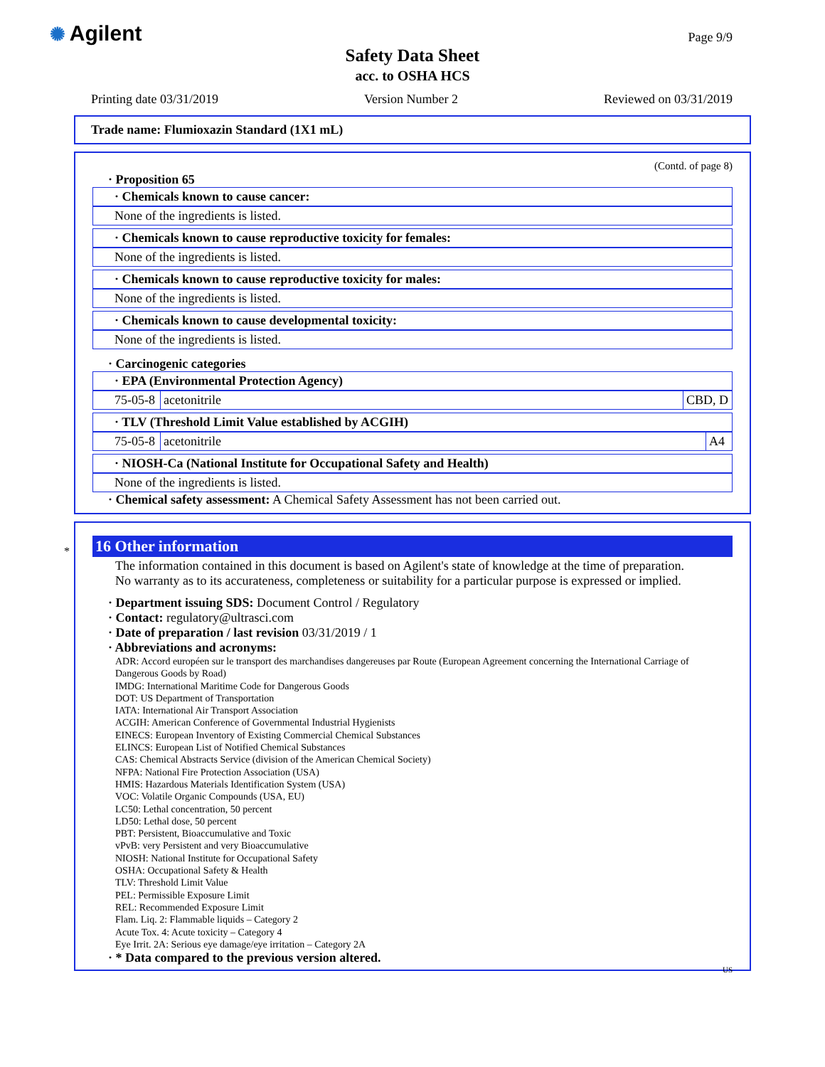✺ Agilent
Safety Data Sheet
acc. to OSHA HCS
Page 9/9
Printing date 03/31/2019 Version Number 2 Reviewed on 03/31/2019
Trade name: Flumioxazin Standard (1X1 mL)
(Contd. of page 8)
· Proposition 65
· Chemicals known to cause cancer:
None of the ingredients is listed.
· Chemicals known to cause reproductive toxicity for females:
None of the ingredients is listed.
· Chemicals known to cause reproductive toxicity for males:
None of the ingredients is listed.
· Chemicals known to cause developmental toxicity:
None of the ingredients is listed.
· Carcinogenic categories
· EPA (Environmental Protection Agency)
| 75-05-8 | acetonitrile | CBD, D |
· TLV (Threshold Limit Value established by ACGIH)
| 75-05-8 | acetonitrile | A4 |
· NIOSH-Ca (National Institute for Occupational Safety and Health)
None of the ingredients is listed.
· Chemical safety assessment: A Chemical Safety Assessment has not been carried out.
*
16 Other information
The information contained in this document is based on Agilent's state of knowledge at the time of preparation.
No warranty as to its accurateness, completeness or suitability for a particular purpose is expressed or implied.
· Department issuing SDS: Document Control / Regulatory
· Contact: regulatory@ultrasci.com
· Date of preparation / last revision 03/31/2019 / 1
· Abbreviations and acronyms:
ADR: Accord européen sur le transport des marchandises dangereuses par Route (European Agreement concerning the International Carriage of Dangerous Goods by Road)
IMDG: International Maritime Code for Dangerous Goods
DOT: US Department of Transportation
IATA: International Air Transport Association
ACGIH: American Conference of Governmental Industrial Hygienists
EINECS: European Inventory of Existing Commercial Chemical Substances
ELINCS: European List of Notified Chemical Substances
CAS: Chemical Abstracts Service (division of the American Chemical Society)
NFPA: National Fire Protection Association (USA)
HMIS: Hazardous Materials Identification System (USA)
VOC: Volatile Organic Compounds (USA, EU)
LC50: Lethal concentration, 50 percent
LD50: Lethal dose, 50 percent
PBT: Persistent, Bioaccumulative and Toxic
vPvB: very Persistent and very Bioaccumulative
NIOSH: National Institute for Occupational Safety
OSHA: Occupational Safety & Health
TLV: Threshold Limit Value
PEL: Permissible Exposure Limit
REL: Recommended Exposure Limit
Flam. Liq. 2: Flammable liquids – Category 2
Acute Tox. 4: Acute toxicity – Category 4
Eye Irrit. 2A: Serious eye damage/eye irritation – Category 2A
· * Data compared to the previous version altered.
US